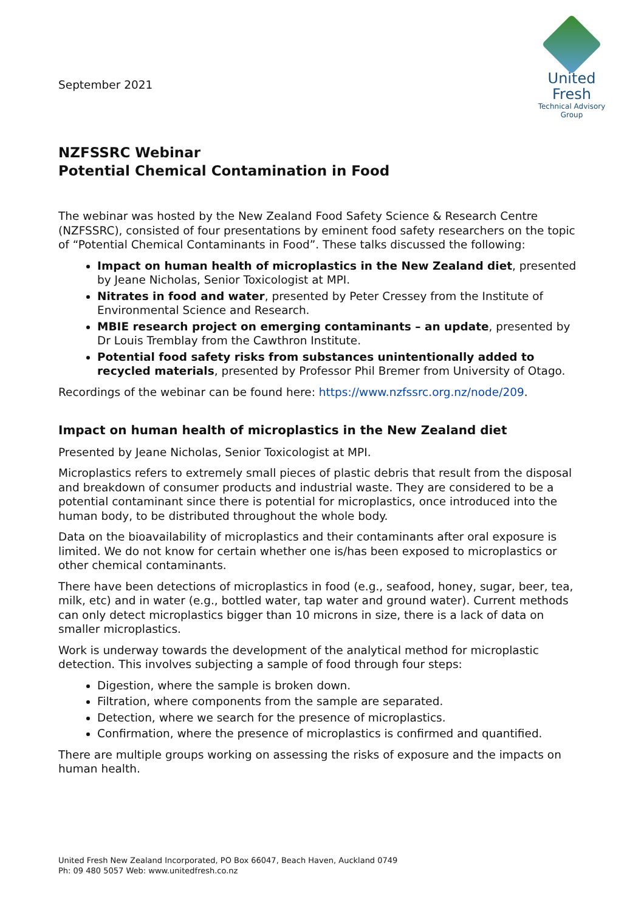September 2021
United Fresh
Technical Advisory Group
NZFSSRC Webinar
Potential Chemical Contamination in Food
The webinar was hosted by the New Zealand Food Safety Science & Research Centre (NZFSSRC), consisted of four presentations by eminent food safety researchers on the topic of “Potential Chemical Contaminants in Food”. These talks discussed the following:
Impact on human health of microplastics in the New Zealand diet, presented by Jeane Nicholas, Senior Toxicologist at MPI.
Nitrates in food and water, presented by Peter Cressey from the Institute of Environmental Science and Research.
MBIE research project on emerging contaminants – an update, presented by Dr Louis Tremblay from the Cawthron Institute.
Potential food safety risks from substances unintentionally added to recycled materials, presented by Professor Phil Bremer from University of Otago.
Recordings of the webinar can be found here: https://www.nzfssrc.org.nz/node/209.
Impact on human health of microplastics in the New Zealand diet
Presented by Jeane Nicholas, Senior Toxicologist at MPI.
Microplastics refers to extremely small pieces of plastic debris that result from the disposal and breakdown of consumer products and industrial waste. They are considered to be a potential contaminant since there is potential for microplastics, once introduced into the human body, to be distributed throughout the whole body.
Data on the bioavailability of microplastics and their contaminants after oral exposure is limited. We do not know for certain whether one is/has been exposed to microplastics or other chemical contaminants.
There have been detections of microplastics in food (e.g., seafood, honey, sugar, beer, tea, milk, etc) and in water (e.g., bottled water, tap water and ground water). Current methods can only detect microplastics bigger than 10 microns in size, there is a lack of data on smaller microplastics.
Work is underway towards the development of the analytical method for microplastic detection. This involves subjecting a sample of food through four steps:
Digestion, where the sample is broken down.
Filtration, where components from the sample are separated.
Detection, where we search for the presence of microplastics.
Confirmation, where the presence of microplastics is confirmed and quantified.
There are multiple groups working on assessing the risks of exposure and the impacts on human health.
United Fresh New Zealand Incorporated, PO Box 66047, Beach Haven, Auckland 0749
Ph: 09 480 5057 Web: www.unitedfresh.co.nz